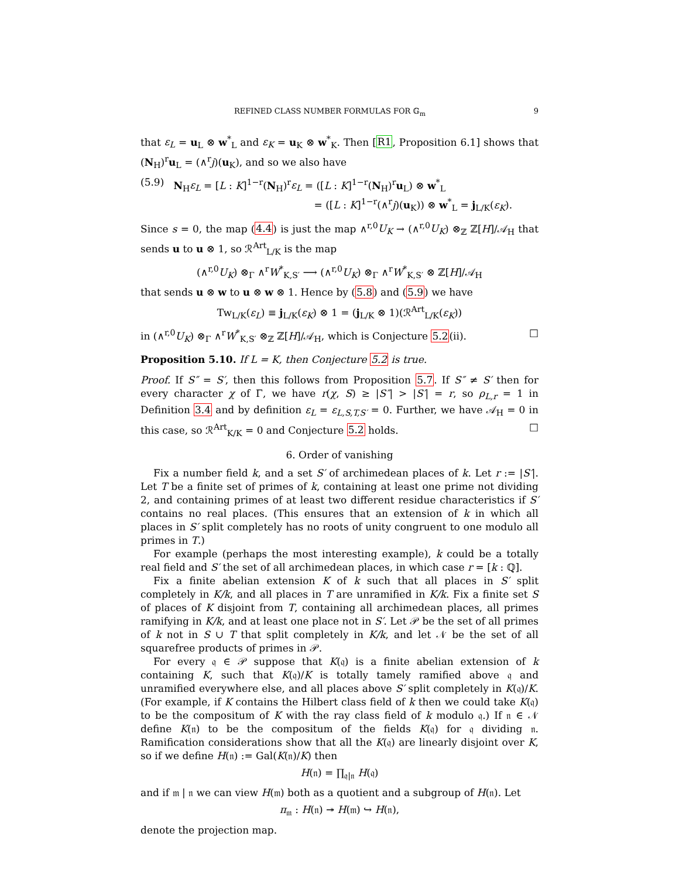REFINED CLASS NUMBER FORMULAS FOR 𝔾<sub>m</sub> 9
that ε<sub>L</sub> = u<sub>L</sub> ⊗ w<sup>*</sup><sub>L</sub> and ε<sub>K</sub> = u<sub>K</sub> ⊗ w<sup>*</sup><sub>K</sub>. Then [R1, Proposition 6.1] shows that (N<sub>H</sub>)<sup>r</sup>u<sub>L</sub> = (∧<sup>r</sup>j)(u<sub>K</sub>), and so we also have
(5.9) N<sub>H</sub>ε<sub>L</sub> = [L : K]<sup>1−r</sup>(N<sub>H</sub>)<sup>r</sup>ε<sub>L</sub> = ([L : K]<sup>1−r</sup>(N<sub>H</sub>)<sup>r</sup>u<sub>L</sub>) ⊗ w<sup>*</sup><sub>L</sub>
= ([L : K]<sup>1−r</sup>(∧<sup>r</sup>j)(u<sub>K</sub>)) ⊗ w<sup>*</sup><sub>L</sub> = j<sub>L/K</sub>(ε<sub>K</sub>).
Since s = 0, the map (4.4) is just the map ∧<sup>r,0</sup>U<sub>K</sub> → (∧<sup>r,0</sup>U<sub>K</sub>) ⊗<sub>ℤ</sub> ℤ[H]/𝒜<sub>H</sub> that sends u to u ⊗ 1, so ℛ<sup>Art</sup><sub>L/K</sub> is the map
(∧<sup>r,0</sup>U<sub>K</sub>) ⊗<sub>Γ</sub> ∧<sup>r</sup>W<sup>*</sup><sub>K,S′</sub> ⟶ (∧<sup>r,0</sup>U<sub>K</sub>) ⊗<sub>Γ</sub> ∧<sup>r</sup>W<sup>*</sup><sub>K,S′</sub> ⊗ ℤ[H]/𝒜<sub>H</sub>
that sends u ⊗ w to u ⊗ w ⊗ 1. Hence by (5.8) and (5.9) we have
Tw<sub>L/K</sub>(ε<sub>L</sub>) ≡ j<sub>L/K</sub>(ε<sub>K</sub>) ⊗ 1 = (j<sub>L/K</sub> ⊗ 1)(ℛ<sup>Art</sup><sub>L/K</sub>(ε<sub>K</sub>))
in (∧<sup>r,0</sup>U<sub>K</sub>) ⊗<sub>Γ</sub> ∧<sup>r</sup>W<sup>*</sup><sub>K,S′</sub> ⊗<sub>ℤ</sub> ℤ[H]/𝒜<sub>H</sub>, which is Conjecture 5.2(ii). □
Proposition 5.10. If L = K, then Conjecture 5.2 is true.
Proof. If S″ = S′, then this follows from Proposition 5.7. If S″ ≠ S′ then for every character χ of Γ, we have r(χ, S) ≥ |S″| > |S′| = r, so ρ<sub>L,r</sub> = 1 in Definition 3.4 and by definition ε<sub>L</sub> = ε<sub>L,S,T,S′</sub> = 0. Further, we have 𝒜<sub>H</sub> = 0 in this case, so ℛ<sup>Art</sup><sub>K/K</sub> = 0 and Conjecture 5.2 holds. □
6. Order of vanishing
Fix a number field k, and a set S′ of archimedean places of k. Let r := |S′|. Let T be a finite set of primes of k, containing at least one prime not dividing 2, and containing primes of at least two different residue characteristics if S′ contains no real places. (This ensures that an extension of k in which all places in S′ split completely has no roots of unity congruent to one modulo all primes in T.)
For example (perhaps the most interesting example), k could be a totally real field and S′ the set of all archimedean places, in which case r = [k : ℚ].
Fix a finite abelian extension K of k such that all places in S′ split completely in K/k, and all places in T are unramified in K/k. Fix a finite set S of places of K disjoint from T, containing all archimedean places, all primes ramifying in K/k, and at least one place not in S′. Let 𝒫 be the set of all primes of k not in S ∪ T that split completely in K/k, and let 𝒩 be the set of all squarefree products of primes in 𝒫.
For every 𝔮 ∈ 𝒫 suppose that K(𝔮) is a finite abelian extension of k containing K, such that K(𝔮)/K is totally tamely ramified above 𝔮 and unramified everywhere else, and all places above S′ split completely in K(𝔮)/K. (For example, if K contains the Hilbert class field of k then we could take K(𝔮) to be the compositum of K with the ray class field of k modulo 𝔮.) If 𝔫 ∈ 𝒩 define K(𝔫) to be the compositum of the fields K(𝔮) for 𝔮 dividing 𝔫. Ramification considerations show that all the K(𝔮) are linearly disjoint over K, so if we define H(𝔫) := Gal(K(𝔫)/K) then
H(𝔫) = ∏<sub>𝔮|𝔫</sub> H(𝔮)
and if 𝔪 | 𝔫 we can view H(𝔪) both as a quotient and a subgroup of H(𝔫). Let
π<sub>𝔪</sub> : H(𝔫) ↠ H(𝔪) ↪ H(𝔫),
denote the projection map.